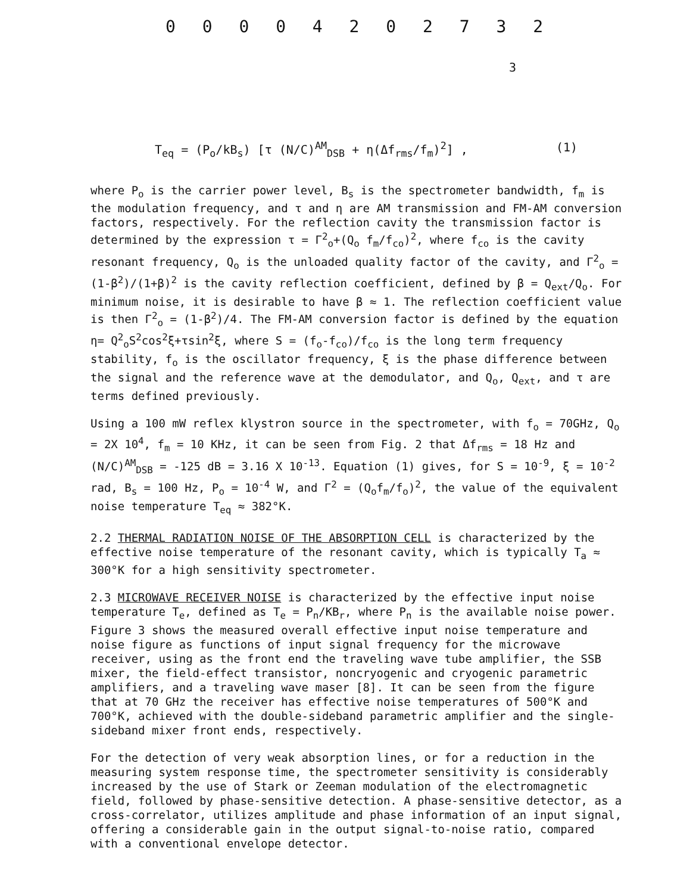0 0 0 0 4 2 0 2 7 3 2
3
T<sub>eq</sub> = (P<sub>o</sub>/kB<sub>s</sub>) [τ (N/C)<sup>AM</sup><sub>DSB</sub> + η(Δf<sub>rms</sub>/f<sub>m</sub>)<sup>2</sup>] , (1)
where P<sub>o</sub> is the carrier power level, B<sub>s</sub> is the spectrometer bandwidth, f<sub>m</sub> is the modulation frequency, and τ and η are AM transmission and FM-AM conversion factors, respectively. For the reflection cavity the transmission factor is determined by the expression τ = Γ<sup>2</sup><sub>o</sub>+(Q<sub>o</sub> f<sub>m</sub>/f<sub>co</sub>)<sup>2</sup>, where f<sub>co</sub> is the cavity resonant frequency, Q<sub>o</sub> is the unloaded quality factor of the cavity, and Γ<sup>2</sup><sub>o</sub> = (1-β<sup>2</sup>)/(1+β)<sup>2</sup> is the cavity reflection coefficient, defined by β = Q<sub>ext</sub>/Q<sub>o</sub>. For minimum noise, it is desirable to have β ≈ 1. The reflection coefficient value is then Γ<sup>2</sup><sub>o</sub> = (1-β<sup>2</sup>)/4. The FM-AM conversion factor is defined by the equation η= Q<sup>2</sup><sub>o</sub>S<sup>2</sup>cos<sup>2</sup>ξ+τsin<sup>2</sup>ξ, where S = (f<sub>o</sub>-f<sub>co</sub>)/f<sub>co</sub> is the long term frequency stability, f<sub>o</sub> is the oscillator frequency, ξ is the phase difference between the signal and the reference wave at the demodulator, and Q<sub>o</sub>, Q<sub>ext</sub>, and τ are terms defined previously.
Using a 100 mW reflex klystron source in the spectrometer, with f<sub>o</sub> = 70GHz, Q<sub>o</sub> = 2X 10<sup>4</sup>, f<sub>m</sub> = 10 KHz, it can be seen from Fig. 2 that Δf<sub>rms</sub> = 18 Hz and (N/C)<sup>AM</sup><sub>DSB</sub> = -125 dB = 3.16 X 10<sup>-13</sup>. Equation (1) gives, for S = 10<sup>-9</sup>, ξ = 10<sup>-2</sup> rad, B<sub>s</sub> = 100 Hz, P<sub>o</sub> = 10<sup>-4</sup> W, and Γ<sup>2</sup> = (Q<sub>o</sub>f<sub>m</sub>/f<sub>o</sub>)<sup>2</sup>, the value of the equivalent noise temperature T<sub>eq</sub> ≈ 382°K.
2.2 THERMAL RADIATION NOISE OF THE ABSORPTION CELL is characterized by the effective noise temperature of the resonant cavity, which is typically T<sub>a</sub> ≈ 300°K for a high sensitivity spectrometer.
2.3 MICROWAVE RECEIVER NOISE is characterized by the effective input noise temperature T<sub>e</sub>, defined as T<sub>e</sub> = P<sub>n</sub>/KB<sub>r</sub>, where P<sub>n</sub> is the available noise power. Figure 3 shows the measured overall effective input noise temperature and noise figure as functions of input signal frequency for the microwave receiver, using as the front end the traveling wave tube amplifier, the SSB mixer, the field-effect transistor, noncryogenic and cryogenic parametric amplifiers, and a traveling wave maser [8]. It can be seen from the figure that at 70 GHz the receiver has effective noise temperatures of 500°K and 700°K, achieved with the double-sideband parametric amplifier and the single-sideband mixer front ends, respectively.
For the detection of very weak absorption lines, or for a reduction in the measuring system response time, the spectrometer sensitivity is considerably increased by the use of Stark or Zeeman modulation of the electromagnetic field, followed by phase-sensitive detection. A phase-sensitive detector, as a cross-correlator, utilizes amplitude and phase information of an input signal, offering a considerable gain in the output signal-to-noise ratio, compared with a conventional envelope detector.